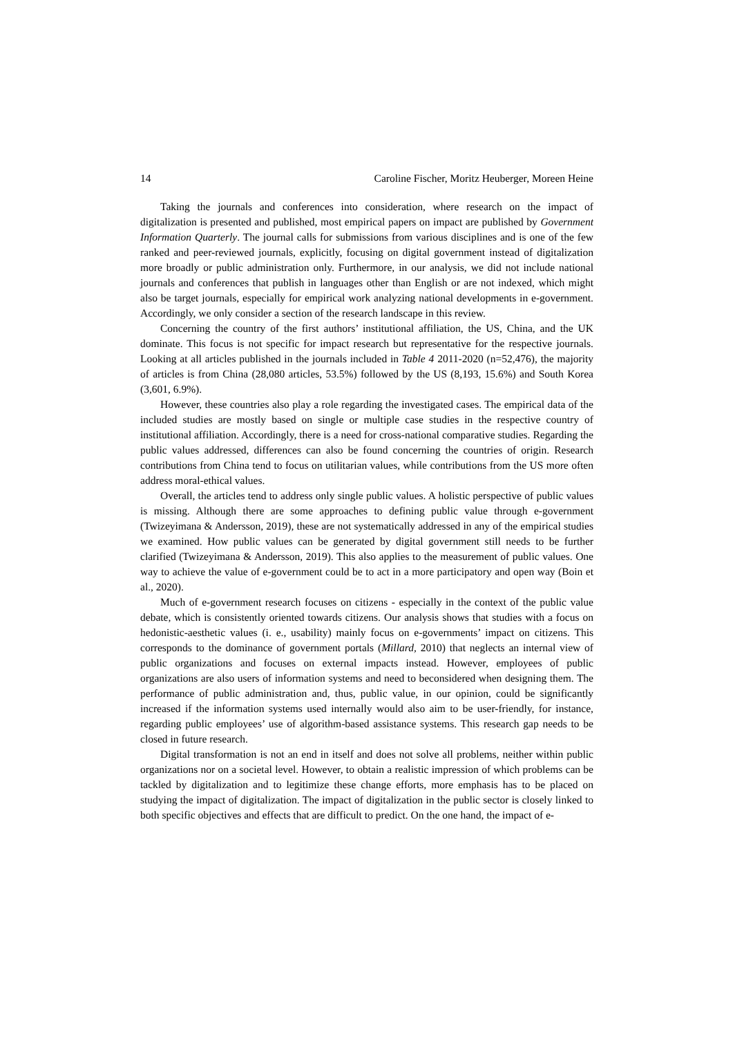14 Caroline Fischer, Moritz Heuberger, Moreen Heine
Taking the journals and conferences into consideration, where research on the impact of digitalization is presented and published, most empirical papers on impact are published by Government Information Quarterly. The journal calls for submissions from various disciplines and is one of the few ranked and peer-reviewed journals, explicitly, focusing on digital government instead of digitalization more broadly or public administration only. Furthermore, in our analysis, we did not include national journals and conferences that publish in languages other than English or are not indexed, which might also be target journals, especially for empirical work analyzing national developments in e-government. Accordingly, we only consider a section of the research landscape in this review.
Concerning the country of the first authors’ institutional affiliation, the US, China, and the UK dominate. This focus is not specific for impact research but representative for the respective journals. Looking at all articles published in the journals included in Table 4 2011-2020 (n=52,476), the majority of articles is from China (28,080 articles, 53.5%) followed by the US (8,193, 15.6%) and South Korea (3,601, 6.9%).
However, these countries also play a role regarding the investigated cases. The empirical data of the included studies are mostly based on single or multiple case studies in the respective country of institutional affiliation. Accordingly, there is a need for cross-national comparative studies. Regarding the public values addressed, differences can also be found concerning the countries of origin. Research contributions from China tend to focus on utilitarian values, while contributions from the US more often address moral-ethical values.
Overall, the articles tend to address only single public values. A holistic perspective of public values is missing. Although there are some approaches to defining public value through e-government (Twizeyimana & Andersson, 2019), these are not systematically addressed in any of the empirical studies we examined. How public values can be generated by digital government still needs to be further clarified (Twizeyimana & Andersson, 2019). This also applies to the measurement of public values. One way to achieve the value of e-government could be to act in a more participatory and open way (Boin et al., 2020).
Much of e-government research focuses on citizens - especially in the context of the public value debate, which is consistently oriented towards citizens. Our analysis shows that studies with a focus on hedonistic-aesthetic values (i. e., usability) mainly focus on e-governments’ impact on citizens. This corresponds to the dominance of government portals (Millard, 2010) that neglects an internal view of public organizations and focuses on external impacts instead. However, employees of public organizations are also users of information systems and need to beconsidered when designing them. The performance of public administration and, thus, public value, in our opinion, could be significantly increased if the information systems used internally would also aim to be user-friendly, for instance, regarding public employees’ use of algorithm-based assistance systems. This research gap needs to be closed in future research.
Digital transformation is not an end in itself and does not solve all problems, neither within public organizations nor on a societal level. However, to obtain a realistic impression of which problems can be tackled by digitalization and to legitimize these change efforts, more emphasis has to be placed on studying the impact of digitalization. The impact of digitalization in the public sector is closely linked to both specific objectives and effects that are difficult to predict. On the one hand, the impact of e-